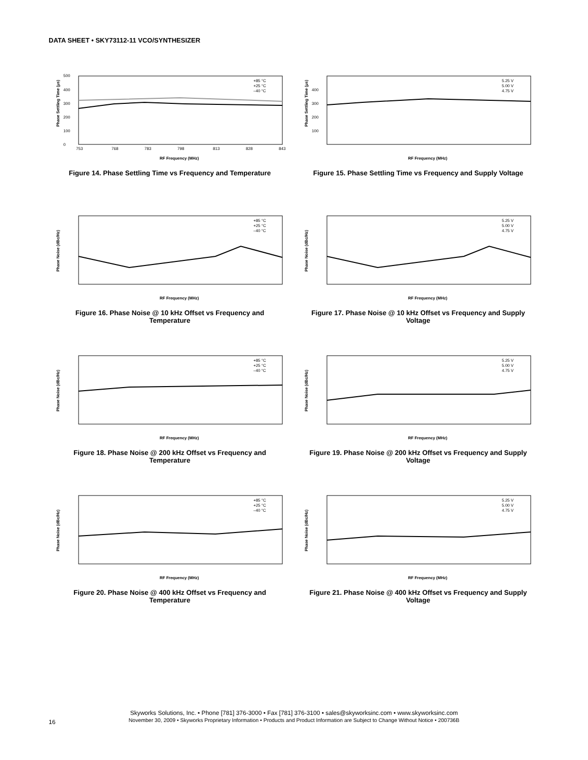DATA SHEET • SKY73112-11 VCO/SYNTHESIZER
500
400
300
200
100
0
753
768
783
798
813
828
843
+85 °C
+25 °C
–40 °C
RF Frequency (MHz)
Phase Settling Time (µs)
Figure 14. Phase Settling Time vs Frequency and Temperature
400
300
200
100
5.25 V
5.00 V
4.75 V
RF Frequency (MHz)
Phase Settling Time (µs)
Figure 15. Phase Settling Time vs Frequency and Supply Voltage
+85 °C
+25 °C
–40 °C
RF Frequency (MHz)
Phase Noise (dBc/Hz)
Figure 16. Phase Noise @ 10 kHz Offset vs Frequency and Temperature
5.25 V
5.00 V
4.75 V
RF Frequency (MHz)
Phase Noise (dBc/Hz)
Figure 17. Phase Noise @ 10 kHz Offset vs Frequency and Supply Voltage
+85 °C
+25 °C
–40 °C
RF Frequency (MHz)
Phase Noise (dBc/Hz)
Figure 18. Phase Noise @ 200 kHz Offset vs Frequency and Temperature
5.25 V
5.00 V
4.75 V
RF Frequency (MHz)
Phase Noise (dBc/Hz)
Figure 19. Phase Noise @ 200 kHz Offset vs Frequency and Supply Voltage
+85 °C
+25 °C
–40 °C
RF Frequency (MHz)
Phase Noise (dBc/Hz)
Figure 20. Phase Noise @ 400 kHz Offset vs Frequency and Temperature
5.25 V
5.00 V
4.75 V
RF Frequency (MHz)
Phase Noise (dBc/Hz)
Figure 21. Phase Noise @ 400 kHz Offset vs Frequency and Supply Voltage
Skyworks Solutions, Inc. • Phone [781] 376-3000 • Fax [781] 376-3100 • sales@skyworksinc.com • www.skyworksinc.com
November 30, 2009 • Skyworks Proprietary Information • Products and Product Information are Subject to Change Without Notice • 200736B
16